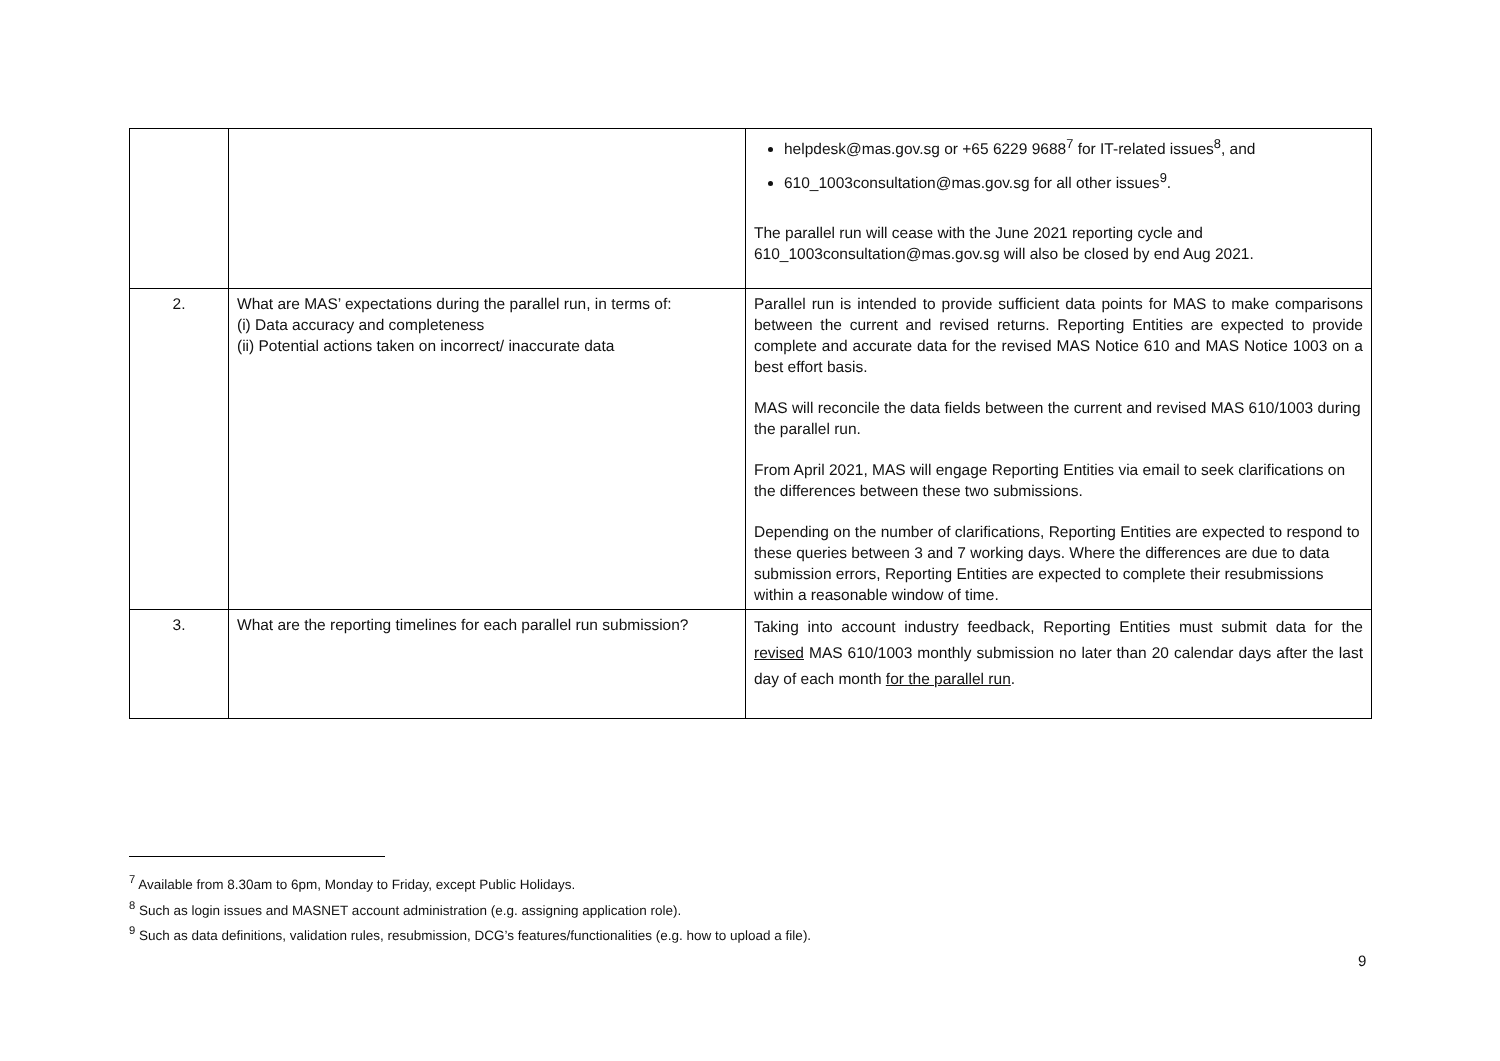| | | helpdesk@mas.gov.sg or +65 6229 9688<sup>7</sup> for IT-related issues<sup>8</sup>, and 610_1003consultation@mas.gov.sg for all other issues<sup>9</sup>. The parallel run will cease with the June 2021 reporting cycle and 610_1003consultation@mas.gov.sg will also be closed by end Aug 2021. |
| 2. | What are MAS’ expectations during the parallel run, in terms of: (i) Data accuracy and completeness (ii) Potential actions taken on incorrect/ inaccurate data | Parallel run is intended to provide sufficient data points for MAS to make comparisons between the current and revised returns. Reporting Entities are expected to provide complete and accurate data for the revised MAS Notice 610 and MAS Notice 1003 on a best effort basis. MAS will reconcile the data fields between the current and revised MAS 610/1003 during the parallel run. From April 2021, MAS will engage Reporting Entities via email to seek clarifications on the differences between these two submissions. Depending on the number of clarifications, Reporting Entities are expected to respond to these queries between 3 and 7 working days. Where the differences are due to data submission errors, Reporting Entities are expected to complete their resubmissions within a reasonable window of time. |
| 3. | What are the reporting timelines for each parallel run submission? | Taking into account industry feedback, Reporting Entities must submit data for the revised MAS 610/1003 monthly submission no later than 20 calendar days after the last day of each month for the parallel run . |
<sup>7</sup> Available from 8.30am to 6pm, Monday to Friday, except Public Holidays.
<sup>8</sup> Such as login issues and MASNET account administration (e.g. assigning application role).
<sup>9</sup> Such as data definitions, validation rules, resubmission, DCG’s features/functionalities (e.g. how to upload a file).
9